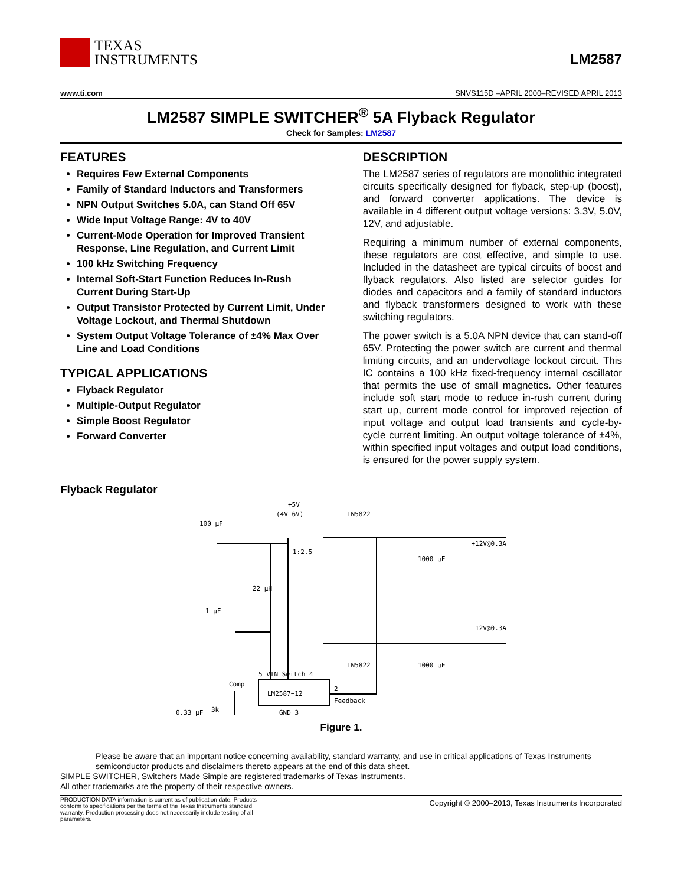TEXAS
INSTRUMENTS
LM2587
www.ti.com SNVS115D –APRIL 2000–REVISED APRIL 2013
LM2587 SIMPLE SWITCHER<sup>®</sup> 5A Flyback Regulator
Check for Samples: LM2587
FEATURES
Requires Few External Components
Family of Standard Inductors and Transformers
NPN Output Switches 5.0A, can Stand Off 65V
Wide Input Voltage Range: 4V to 40V
Current-Mode Operation for Improved Transient Response, Line Regulation, and Current Limit
100 kHz Switching Frequency
Internal Soft-Start Function Reduces In-Rush Current During Start-Up
Output Transistor Protected by Current Limit, Under Voltage Lockout, and Thermal Shutdown
System Output Voltage Tolerance of ±4% Max Over Line and Load Conditions
TYPICAL APPLICATIONS
Flyback Regulator
Multiple-Output Regulator
Simple Boost Regulator
Forward Converter
DESCRIPTION
The LM2587 series of regulators are monolithic integrated circuits specifically designed for flyback, step-up (boost), and forward converter applications. The device is available in 4 different output voltage versions: 3.3V, 5.0V, 12V, and adjustable.
Requiring a minimum number of external components, these regulators are cost effective, and simple to use. Included in the datasheet are typical circuits of boost and flyback regulators. Also listed are selector guides for diodes and capacitors and a family of standard inductors and flyback transformers designed to work with these switching regulators.
The power switch is a 5.0A NPN device that can stand-off 65V. Protecting the power switch are current and thermal limiting circuits, and an undervoltage lockout circuit. This IC contains a 100 kHz fixed-frequency internal oscillator that permits the use of small magnetics. Other features include soft start mode to reduce in-rush current during start up, current mode control for improved rejection of input voltage and output load transients and cycle-by-cycle current limiting. An output voltage tolerance of ±4%, within specified input voltages and output load conditions, is ensured for the power supply system.
Flyback Regulator
+5V
(4V−6V)
IN5822
100 µF
1:2.5
22 µH
1 µF
1000 µF
1000 µF
IN5822
5 VIN Switch 4
Comp
LM2587−12
2
Feedback
GND 3
3k
+12V@0.3A
−12V@0.3A
0.33 µF
Figure 1.
Please be aware that an important notice concerning availability, standard warranty, and use in critical applications of Texas Instruments semiconductor products and disclaimers thereto appears at the end of this data sheet.
SIMPLE SWITCHER, Switchers Made Simple are registered trademarks of Texas Instruments.
All other trademarks are the property of their respective owners.
PRODUCTION DATA information is current as of publication date. Products conform to specifications per the terms of the Texas Instruments standard warranty. Production processing does not necessarily include testing of all parameters.
Copyright © 2000–2013, Texas Instruments Incorporated